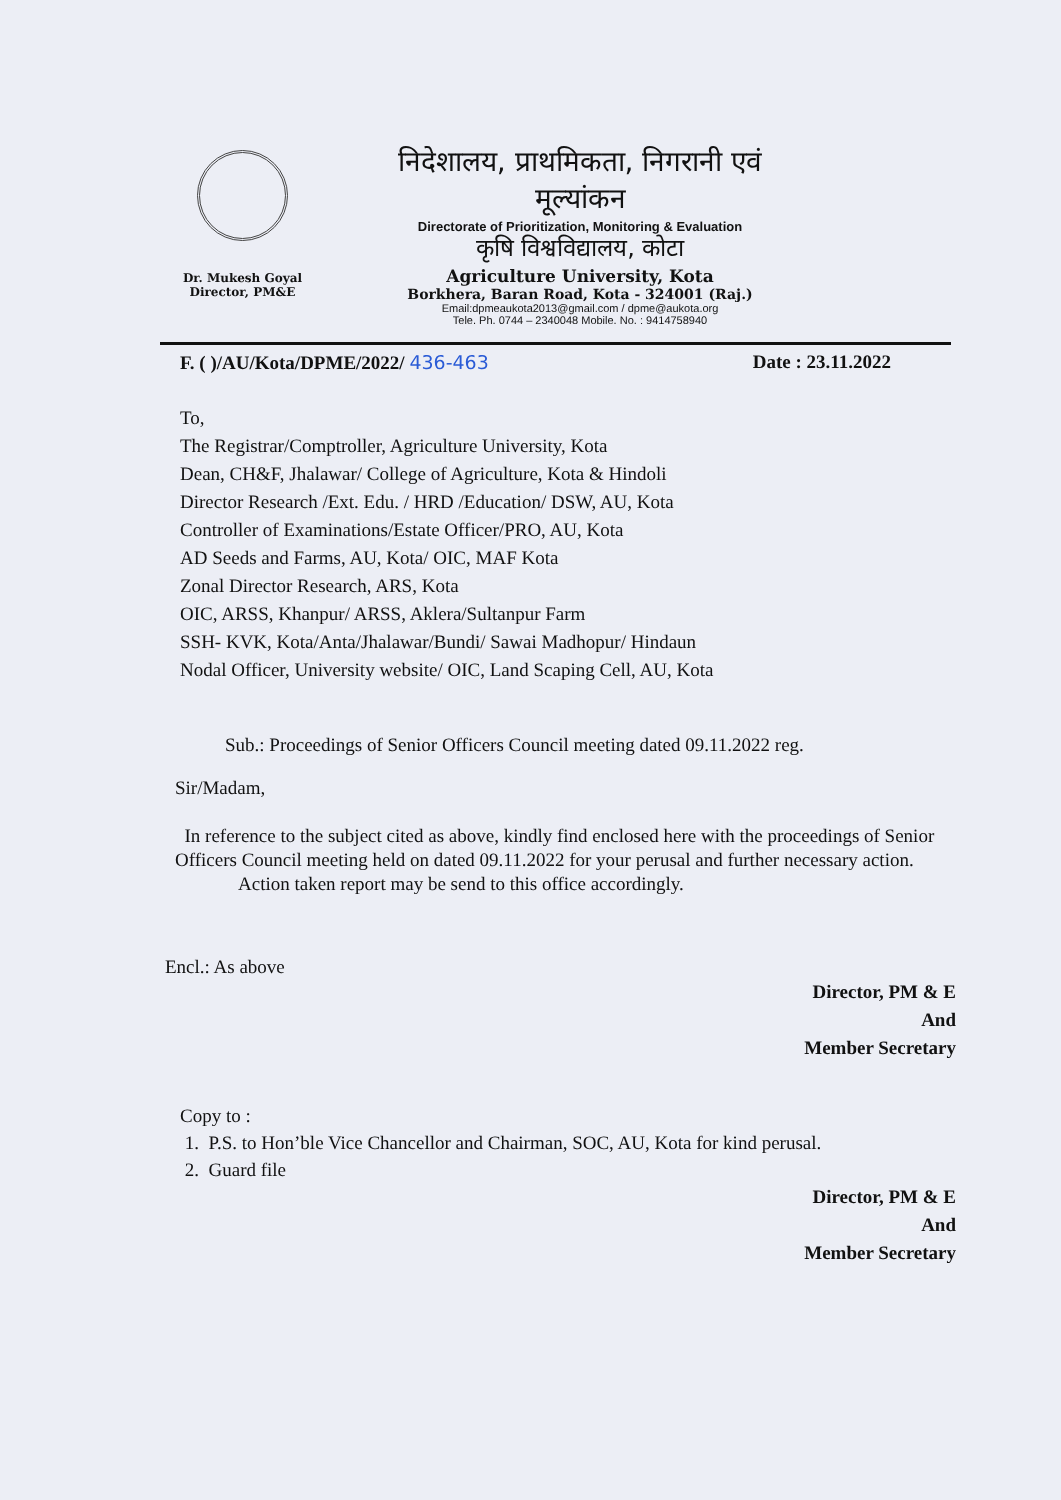Dr. Mukesh Goyal
Director, PM&E
निदेशालय, प्राथमिकता, निगरानी एवं मूल्यांकन
Directorate of Prioritization, Monitoring & Evaluation
कृषि विश्वविद्यालय, कोटा
Agriculture University, Kota
Borkhera, Baran Road, Kota - 324001 (Raj.)
Email:dpmeaukota2013@gmail.com / dpme@aukota.org
Tele. Ph. 0744 – 2340048 Mobile. No. : 9414758940
F. ( )/AU/Kota/DPME/2022/ 436-463 Date : 23.11.2022
To,
The Registrar/Comptroller, Agriculture University, Kota
Dean, CH&F, Jhalawar/ College of Agriculture, Kota & Hindoli
Director Research /Ext. Edu. / HRD /Education/ DSW, AU, Kota
Controller of Examinations/Estate Officer/PRO, AU, Kota
AD Seeds and Farms, AU, Kota/ OIC, MAF Kota
Zonal Director Research, ARS, Kota
OIC, ARSS, Khanpur/ ARSS, Aklera/Sultanpur Farm
SSH- KVK, Kota/Anta/Jhalawar/Bundi/ Sawai Madhopur/ Hindaun
Nodal Officer, University website/ OIC, Land Scaping Cell, AU, Kota
Sub.: Proceedings of Senior Officers Council meeting dated 09.11.2022 reg.
Sir/Madam,
In reference to the subject cited as above, kindly find enclosed here with the proceedings of Senior Officers Council meeting held on dated 09.11.2022 for your perusal and further necessary action.
Action taken report may be send to this office accordingly.
Encl.: As above
Director, PM & E
And
Member Secretary
Copy to :
1. P.S. to Hon’ble Vice Chancellor and Chairman, SOC, AU, Kota for kind perusal.
2. Guard file
Director, PM & E
And
Member Secretary